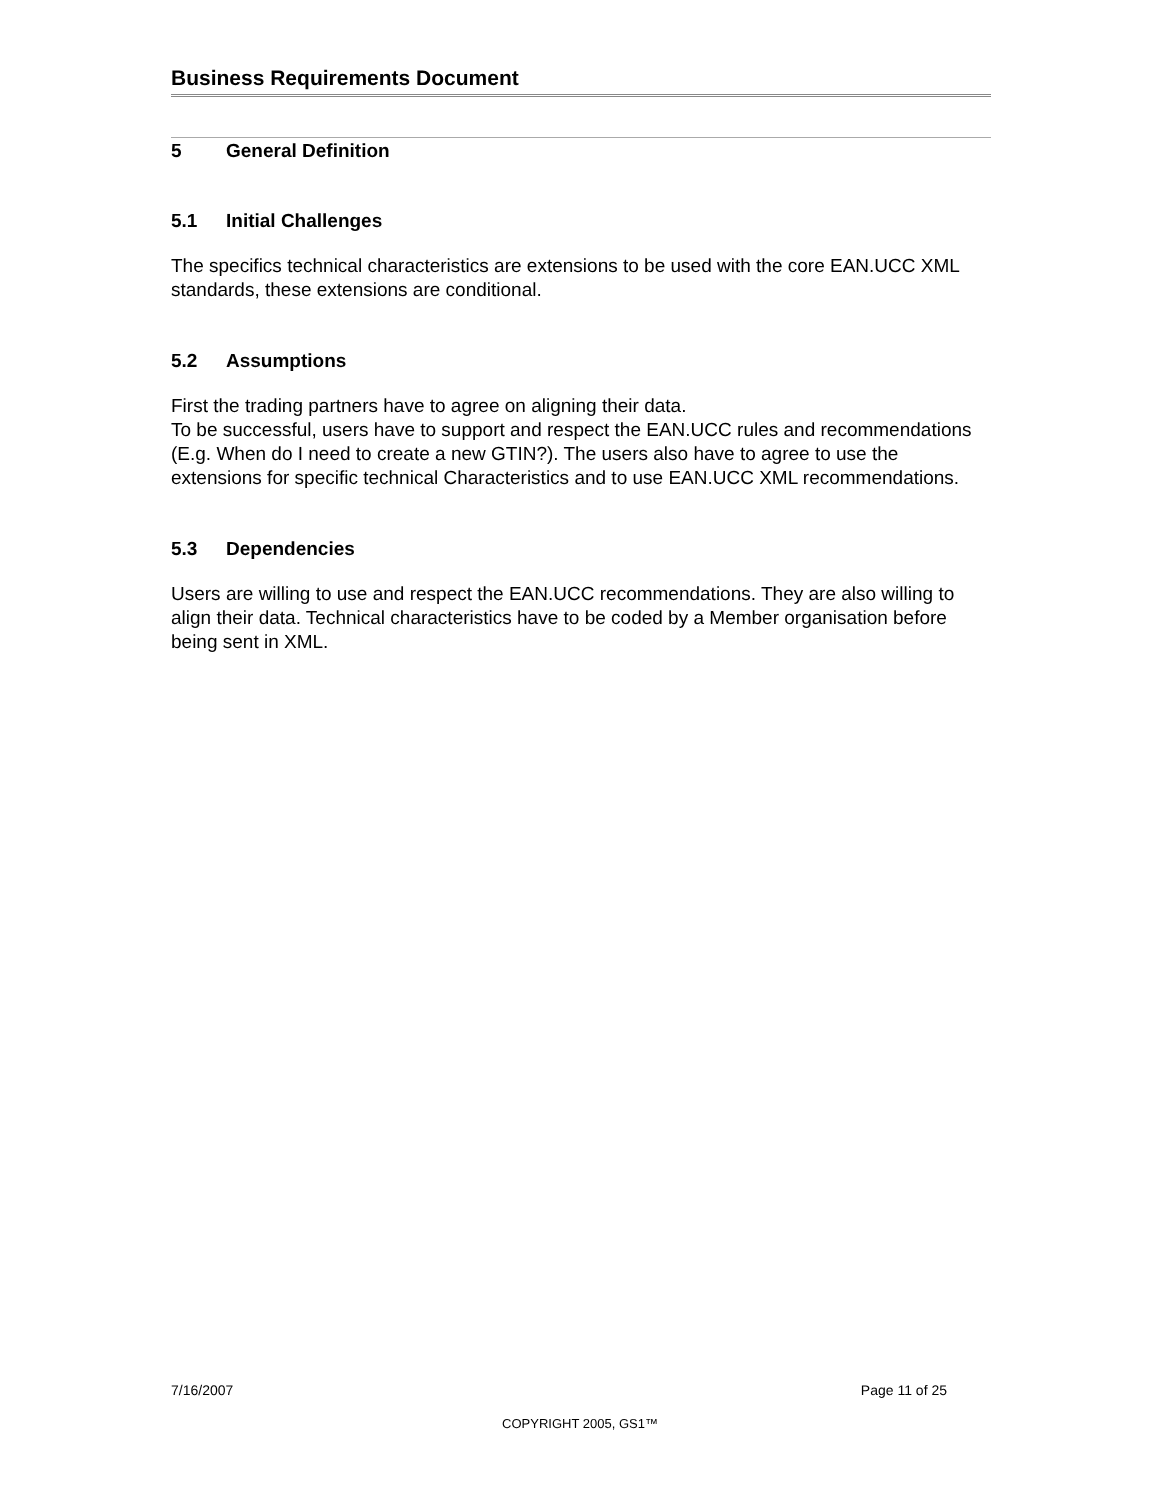Business Requirements Document
5 General Definition
5.1 Initial Challenges
The specifics technical characteristics are extensions to be used with the core EAN.UCC XML standards, these extensions are conditional.
5.2 Assumptions
First the trading partners have to agree on aligning their data.
To be successful, users have to support and respect the EAN.UCC rules and recommendations (E.g. When do I need to create a new GTIN?). The users also have to agree to use the extensions for specific technical Characteristics and to use EAN.UCC XML recommendations.
5.3 Dependencies
Users are willing to use and respect the EAN.UCC recommendations. They are also willing to align their data. Technical characteristics have to be coded by a Member organisation before being sent in XML.
7/16/2007 Page 11 of 25
COPYRIGHT 2005, GS1™